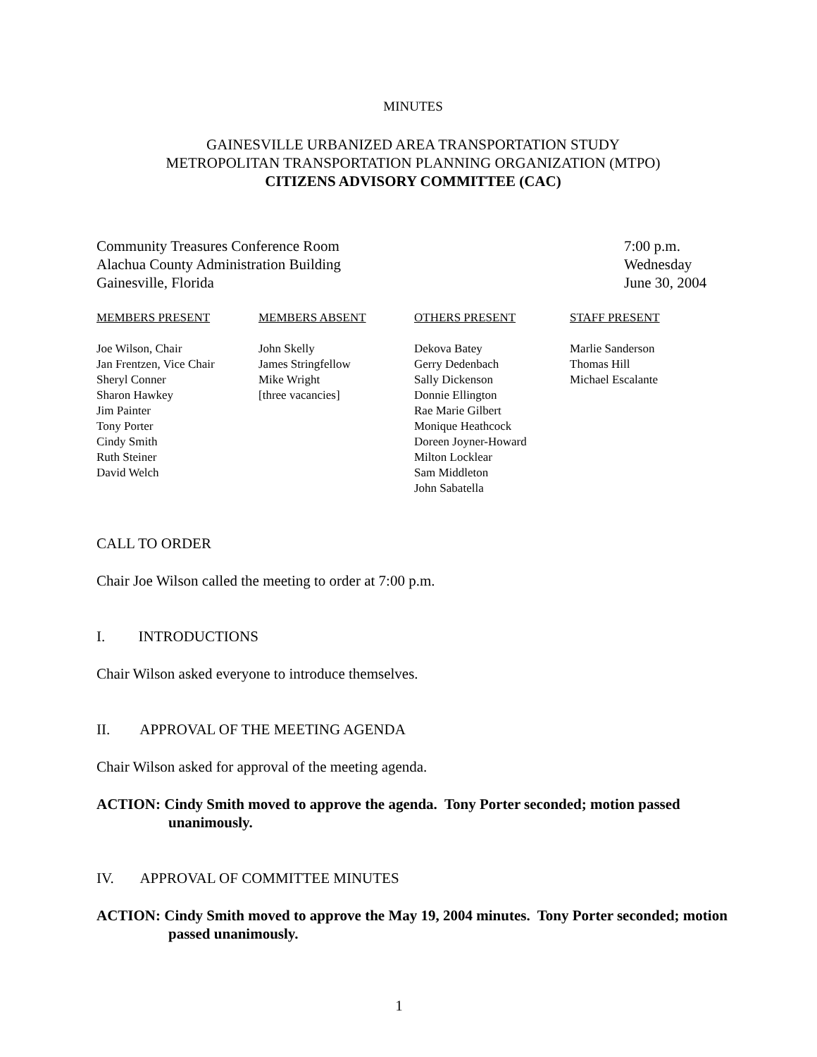MINUTES
GAINESVILLE URBANIZED AREA TRANSPORTATION STUDY
METROPOLITAN TRANSPORTATION PLANNING ORGANIZATION (MTPO)
CITIZENS ADVISORY COMMITTEE (CAC)
Community Treasures Conference Room
Alachua County Administration Building
Gainesville, Florida
7:00 p.m.
Wednesday
June 30, 2004
| MEMBERS PRESENT | MEMBERS ABSENT | OTHERS PRESENT | STAFF PRESENT |
| --- | --- | --- | --- |
| Joe Wilson, Chair Jan Frentzen, Vice Chair Sheryl Conner Sharon Hawkey Jim Painter Tony Porter Cindy Smith Ruth Steiner David Welch | John Skelly James Stringfellow Mike Wright [three vacancies] | Dekova Batey Gerry Dedenbach Sally Dickenson Donnie Ellington Rae Marie Gilbert Monique Heathcock Doreen Joyner-Howard Milton Locklear Sam Middleton John Sabatella | Marlie Sanderson Thomas Hill Michael Escalante |
CALL TO ORDER
Chair Joe Wilson called the meeting to order at 7:00 p.m.
I. INTRODUCTIONS
Chair Wilson asked everyone to introduce themselves.
II. APPROVAL OF THE MEETING AGENDA
Chair Wilson asked for approval of the meeting agenda.
ACTION: Cindy Smith moved to approve the agenda. Tony Porter seconded; motion passed unanimously.
IV. APPROVAL OF COMMITTEE MINUTES
ACTION: Cindy Smith moved to approve the May 19, 2004 minutes. Tony Porter seconded; motion passed unanimously.
1